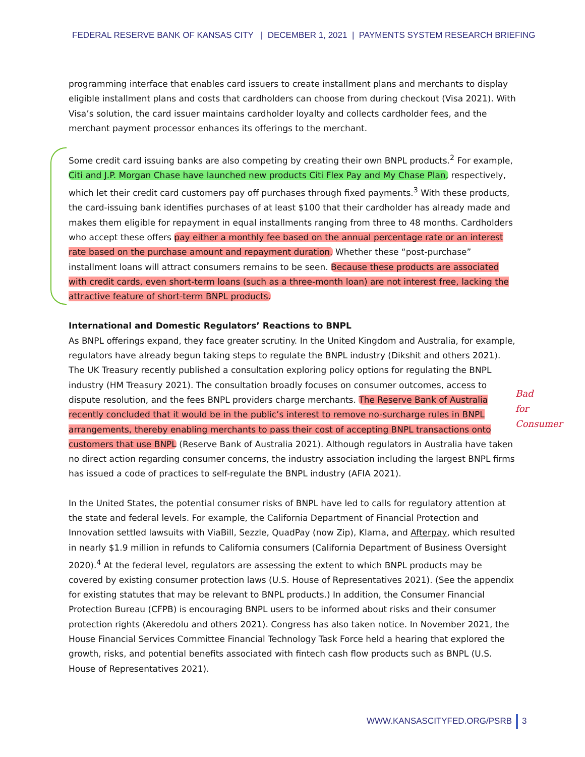FEDERAL RESERVE BANK OF KANSAS CITY | DECEMBER 1, 2021 | PAYMENTS SYSTEM RESEARCH BRIEFING
programming interface that enables card issuers to create installment plans and merchants to display eligible installment plans and costs that cardholders can choose from during checkout (Visa 2021). With Visa’s solution, the card issuer maintains cardholder loyalty and collects cardholder fees, and the merchant payment processor enhances its offerings to the merchant.
Some credit card issuing banks are also competing by creating their own BNPL products.<sup>2</sup> For example, Citi and J.P. Morgan Chase have launched new products Citi Flex Pay and My Chase Plan, respectively, which let their credit card customers pay off purchases through fixed payments.<sup>3</sup> With these products, the card-issuing bank identifies purchases of at least $100 that their cardholder has already made and makes them eligible for repayment in equal installments ranging from three to 48 months. Cardholders who accept these offers pay either a monthly fee based on the annual percentage rate or an interest rate based on the purchase amount and repayment duration. Whether these “post-purchase” installment loans will attract consumers remains to be seen. Because these products are associated with credit cards, even short-term loans (such as a three-month loan) are not interest free, lacking the attractive feature of short-term BNPL products.
International and Domestic Regulators’ Reactions to BNPL
As BNPL offerings expand, they face greater scrutiny. In the United Kingdom and Australia, for example, regulators have already begun taking steps to regulate the BNPL industry (Dikshit and others 2021). The UK Treasury recently published a consultation exploring policy options for regulating the BNPL industry (HM Treasury 2021). The consultation broadly focuses on consumer outcomes, access to dispute resolution, and the fees BNPL providers charge merchants. The Reserve Bank of Australia recently concluded that it would be in the public’s interest to remove no-surcharge rules in BNPL arrangements, thereby enabling merchants to pass their cost of accepting BNPL transactions onto customers that use BNPL (Reserve Bank of Australia 2021). Although regulators in Australia have taken no direct action regarding consumer concerns, the industry association including the largest BNPL firms has issued a code of practices to self-regulate the BNPL industry (AFIA 2021).
In the United States, the potential consumer risks of BNPL have led to calls for regulatory attention at the state and federal levels. For example, the California Department of Financial Protection and Innovation settled lawsuits with ViaBill, Sezzle, QuadPay (now Zip), Klarna, and Afterpay, which resulted in nearly $1.9 million in refunds to California consumers (California Department of Business Oversight 2020).<sup>4</sup> At the federal level, regulators are assessing the extent to which BNPL products may be covered by existing consumer protection laws (U.S. House of Representatives 2021). (See the appendix for existing statutes that may be relevant to BNPL products.) In addition, the Consumer Financial Protection Bureau (CFPB) is encouraging BNPL users to be informed about risks and their consumer protection rights (Akeredolu and others 2021). Congress has also taken notice. In November 2021, the House Financial Services Committee Financial Technology Task Force held a hearing that explored the growth, risks, and potential benefits associated with fintech cash flow products such as BNPL (U.S. House of Representatives 2021).
Bad
for
Consumer
WWW.KANSASCITYFED.ORG/PSRB 3